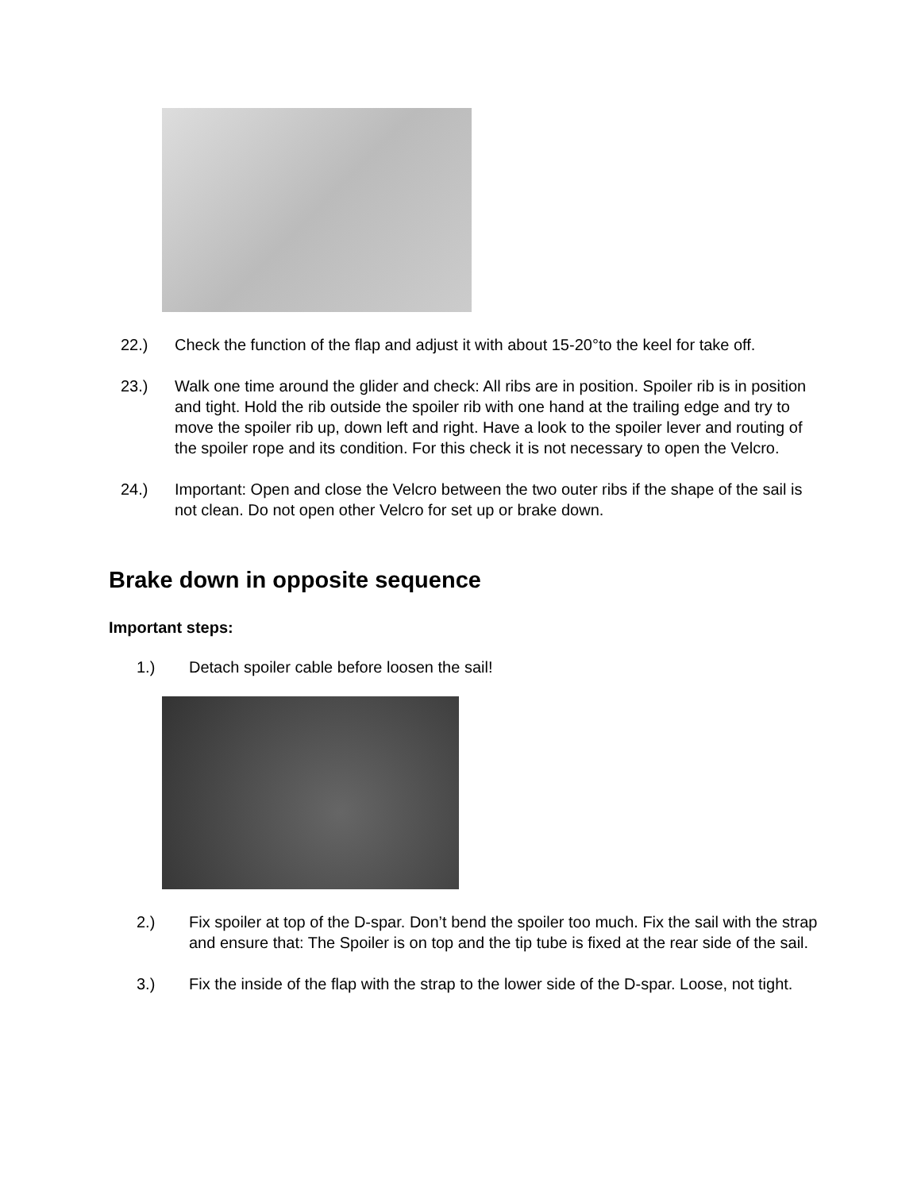22.) Check the function of the flap and adjust it with about 15-20°to the keel for take off.
23.) Walk one time around the glider and check: All ribs are in position. Spoiler rib is in position and tight. Hold the rib outside the spoiler rib with one hand at the trailing edge and try to move the spoiler rib up, down left and right. Have a look to the spoiler lever and routing of the spoiler rope and its condition. For this check it is not necessary to open the Velcro.
24.) Important: Open and close the Velcro between the two outer ribs if the shape of the sail is not clean. Do not open other Velcro for set up or brake down.
Brake down in opposite sequence
Important steps:
1.) Detach spoiler cable before loosen the sail!
2.) Fix spoiler at top of the D-spar. Don’t bend the spoiler too much. Fix the sail with the strap and ensure that: The Spoiler is on top and the tip tube is fixed at the rear side of the sail.
3.) Fix the inside of the flap with the strap to the lower side of the D-spar. Loose, not tight.